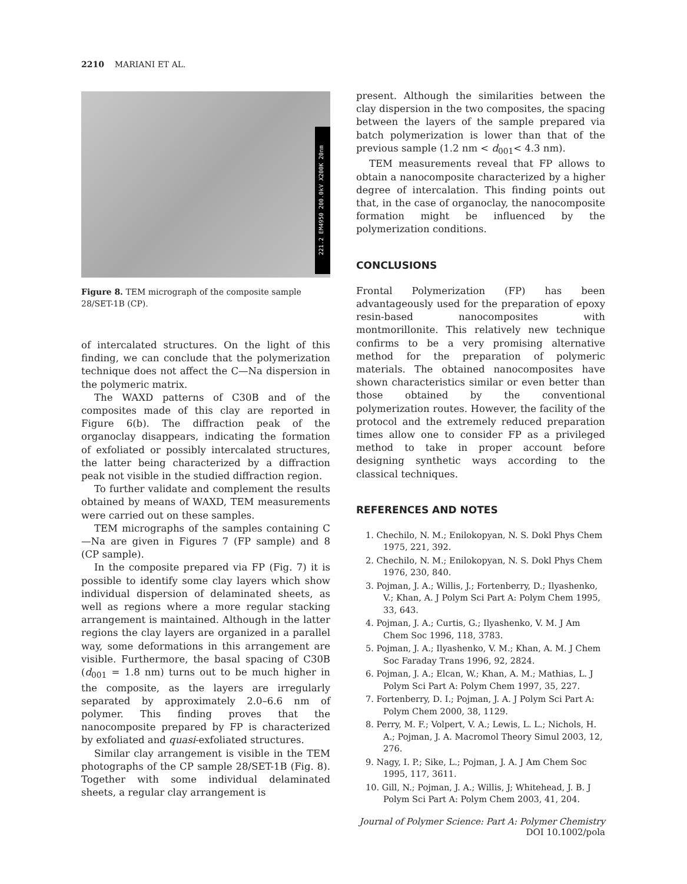2210 MARIANI ET AL.
221.2 EM4950 200.0kV X200K 20nm
Figure 8. TEM micrograph of the composite sample 28/SET-1B (CP).
of intercalated structures. On the light of this finding, we can conclude that the polymerization technique does not affect the C—Na dispersion in the polymeric matrix.
The WAXD patterns of C30B and of the composites made of this clay are reported in Figure 6(b). The diffraction peak of the organoclay disappears, indicating the formation of exfoliated or possibly intercalated structures, the latter being characterized by a diffraction peak not visible in the studied diffraction region.
To further validate and complement the results obtained by means of WAXD, TEM measurements were carried out on these samples.
TEM micrographs of the samples containing C—Na are given in Figures 7 (FP sample) and 8 (CP sample).
In the composite prepared via FP (Fig. 7) it is possible to identify some clay layers which show individual dispersion of delaminated sheets, as well as regions where a more regular stacking arrangement is maintained. Although in the latter regions the clay layers are organized in a parallel way, some deformations in this arrangement are visible. Furthermore, the basal spacing of C30B (d<sub>001</sub> = 1.8 nm) turns out to be much higher in the composite, as the layers are irregularly separated by approximately 2.0–6.6 nm of polymer. This finding proves that the nanocomposite prepared by FP is characterized by exfoliated and quasi-exfoliated structures.
Similar clay arrangement is visible in the TEM photographs of the CP sample 28/SET-1B (Fig. 8). Together with some individual delaminated sheets, a regular clay arrangement is
present. Although the similarities between the clay dispersion in the two composites, the spacing between the layers of the sample prepared via batch polymerization is lower than that of the previous sample (1.2 nm < d<sub>001</sub>< 4.3 nm).
TEM measurements reveal that FP allows to obtain a nanocomposite characterized by a higher degree of intercalation. This finding points out that, in the case of organoclay, the nanocomposite formation might be influenced by the polymerization conditions.
CONCLUSIONS
Frontal Polymerization (FP) has been advantageously used for the preparation of epoxy resin-based nanocomposites with montmorillonite. This relatively new technique confirms to be a very promising alternative method for the preparation of polymeric materials. The obtained nanocomposites have shown characteristics similar or even better than those obtained by the conventional polymerization routes. However, the facility of the protocol and the extremely reduced preparation times allow one to consider FP as a privileged method to take in proper account before designing synthetic ways according to the classical techniques.
REFERENCES AND NOTES
1. Chechilo, N. M.; Enilokopyan, N. S. Dokl Phys Chem 1975, 221, 392.
2. Chechilo, N. M.; Enilokopyan, N. S. Dokl Phys Chem 1976, 230, 840.
3. Pojman, J. A.; Willis, J.; Fortenberry, D.; Ilyashenko, V.; Khan, A. J Polym Sci Part A: Polym Chem 1995, 33, 643.
4. Pojman, J. A.; Curtis, G.; Ilyashenko, V. M. J Am Chem Soc 1996, 118, 3783.
5. Pojman, J. A.; Ilyashenko, V. M.; Khan, A. M. J Chem Soc Faraday Trans 1996, 92, 2824.
6. Pojman, J. A.; Elcan, W.; Khan, A. M.; Mathias, L. J Polym Sci Part A: Polym Chem 1997, 35, 227.
7. Fortenberry, D. I.; Pojman, J. A. J Polym Sci Part A: Polym Chem 2000, 38, 1129.
8. Perry, M. F.; Volpert, V. A.; Lewis, L. L.; Nichols, H. A.; Pojman, J. A. Macromol Theory Simul 2003, 12, 276.
9. Nagy, I. P.; Sike, L.; Pojman, J. A. J Am Chem Soc 1995, 117, 3611.
10. Gill, N.; Pojman, J. A.; Willis, J; Whitehead, J. B. J Polym Sci Part A: Polym Chem 2003, 41, 204.
Journal of Polymer Science: Part A: Polymer Chemistry
DOI 10.1002/pola